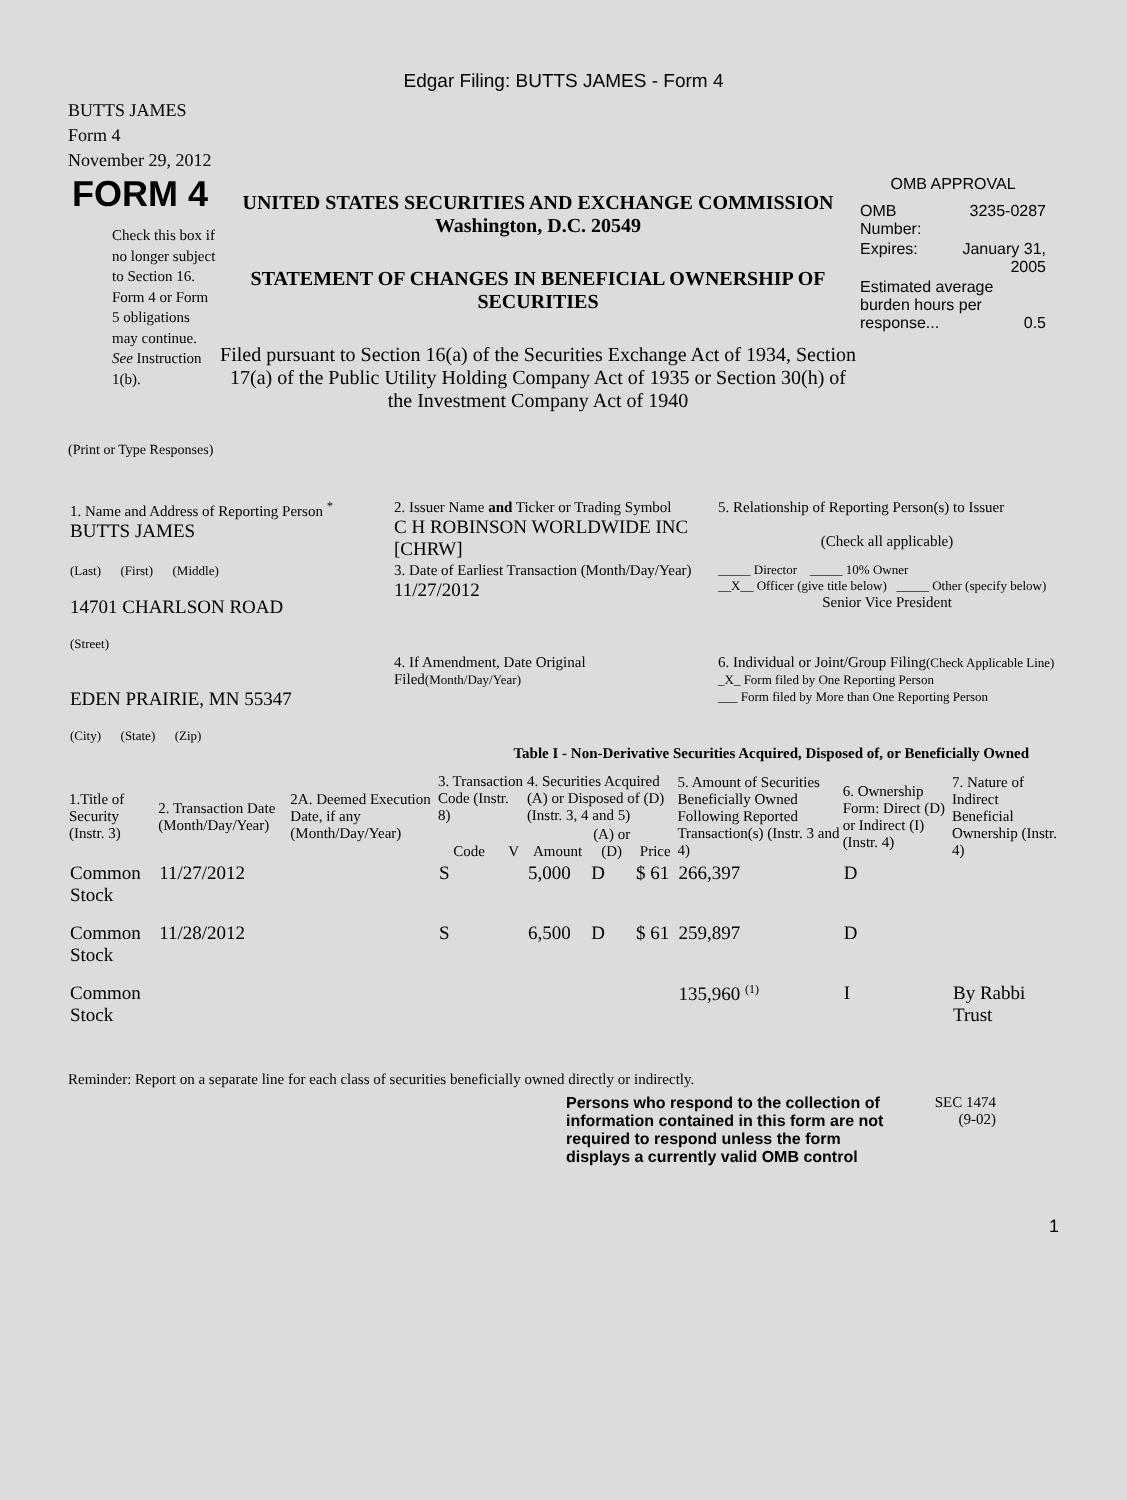Edgar Filing: BUTTS JAMES - Form 4
BUTTS JAMES
Form 4
November 29, 2012
FORM 4
Check this box if no longer subject to Section 16. Form 4 or Form 5 obligations may continue. See Instruction 1(b).
UNITED STATES SECURITIES AND EXCHANGE COMMISSION
Washington, D.C. 20549
STATEMENT OF CHANGES IN BENEFICIAL OWNERSHIP OF SECURITIES
Filed pursuant to Section 16(a) of the Securities Exchange Act of 1934, Section 17(a) of the Public Utility Holding Company Act of 1935 or Section 30(h) of the Investment Company Act of 1940
OMB APPROVAL
| OMB Number: | 3235-0287 |
| Expires: | January 31, 2005 |
| Estimated average burden hours per response... 0.5 | |
(Print or Type Responses)
| 1. Name and Address of Reporting Person <sup>*</sup> BUTTS JAMES | 2. Issuer Name and Ticker or Trading Symbol C H ROBINSON WORLDWIDE INC [CHRW] | 5. Relationship of Reporting Person(s) to Issuer (Check all applicable) |
| (Last) (First) (Middle) 14701 CHARLSON ROAD (Street) | 3. Date of Earliest Transaction (Month/Day/Year) 11/27/2012 | _____ Director _____ 10% Owner __X__ Officer (give title below) _____ Other (specify below) Senior Vice President |
| EDEN PRAIRIE, MN 55347 (City) (State) (Zip) | 4. If Amendment, Date Original Filed (Month/Day/Year) | 6. Individual or Joint/Group Filing (Check Applicable Line) _X_ Form filed by One Reporting Person ___ Form filed by More than One Reporting Person |
Table I - Non-Derivative Securities Acquired, Disposed of, or Beneficially Owned
| 1.Title of Security (Instr. 3) | 2. Transaction Date (Month/Day/Year) | 2A. Deemed Execution Date, if any (Month/Day/Year) | 3. Transaction Code (Instr. 8) | | 4. Securities Acquired (A) or Disposed of (D) (Instr. 3, 4 and 5) | | | 5. Amount of Securities Beneficially Owned Following Reported Transaction(s) (Instr. 3 and 4) | 6. Ownership Form: Direct (D) or Indirect (I) (Instr. 4) | 7. Nature of Indirect Beneficial Ownership (Instr. 4) |
| --- | --- | --- | --- | --- | --- | --- | --- | --- | --- | --- |
| | | | Code | V | Amount | (A) or (D) | Price | | | |
| Common Stock | 11/27/2012 | | S | | 5,000 | D | $ 61 | 266,397 | D | |
| Common Stock | 11/28/2012 | | S | | 6,500 | D | $ 61 | 259,897 | D | |
| Common Stock | | | | | | | | 135,960 <sup>(1)</sup> | I | By Rabbi Trust |
Reminder: Report on a separate line for each class of securities beneficially owned directly or indirectly.
Persons who respond to the collection of information contained in this form are not required to respond unless the form displays a currently valid OMB control
SEC 1474
(9-02)
1